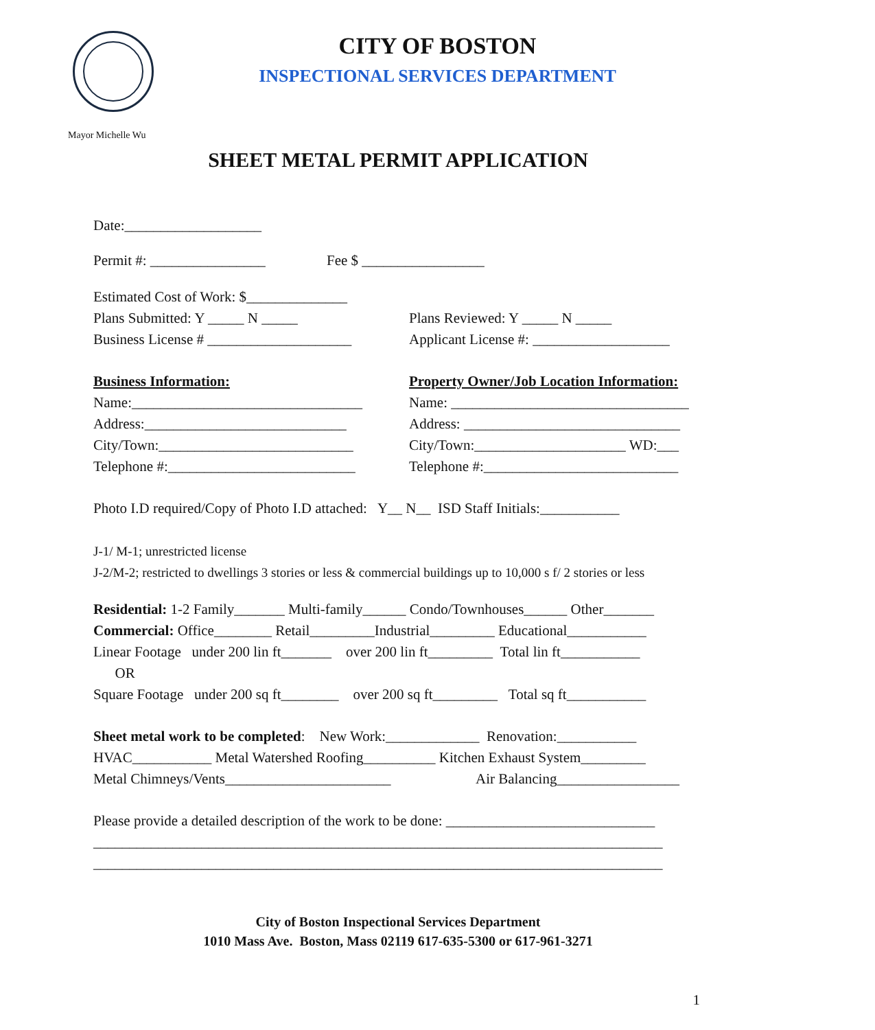CITY OF BOSTON
INSPECTIONAL SERVICES DEPARTMENT
Mayor Michelle Wu
SHEET METAL PERMIT APPLICATION
Date:___________________
Permit #: ________________ Fee $ _________________
Estimated Cost of Work: $______________
Plans Submitted: Y _____ N _____ Plans Reviewed: Y _____ N _____
Business License # ____________________ Applicant License #: ___________________
Business Information: Property Owner/Job Location Information:
Name:________________________________ Name: _________________________________
Address:____________________________ Address: ______________________________
City/Town:___________________________ City/Town:_____________________ WD:___
Telephone #:__________________________ Telephone #:___________________________
Photo I.D required/Copy of Photo I.D attached: Y__ N__ ISD Staff Initials:___________
J-1/ M-1; unrestricted license
J-2/M-2; restricted to dwellings 3 stories or less & commercial buildings up to 10,000 s f/ 2 stories or less
Residential: 1-2 Family_______ Multi-family______ Condo/Townhouses______ Other_______
Commercial: Office________ Retail_________Industrial_________ Educational___________
Linear Footage under 200 lin ft_______ over 200 lin ft_________ Total lin ft___________
OR
Square Footage under 200 sq ft________ over 200 sq ft_________ Total sq ft___________
Sheet metal work to be completed: New Work:_____________ Renovation:___________
HVAC___________ Metal Watershed Roofing__________ Kitchen Exhaust System_________
Metal Chimneys/Vents_______________________ Air Balancing_________________
Please provide a detailed description of the work to be done: _____________________________
_______________________________________________________________________________
_______________________________________________________________________________
City of Boston Inspectional Services Department
1010 Mass Ave. Boston, Mass 02119 617-635-5300 or 617-961-3271
1